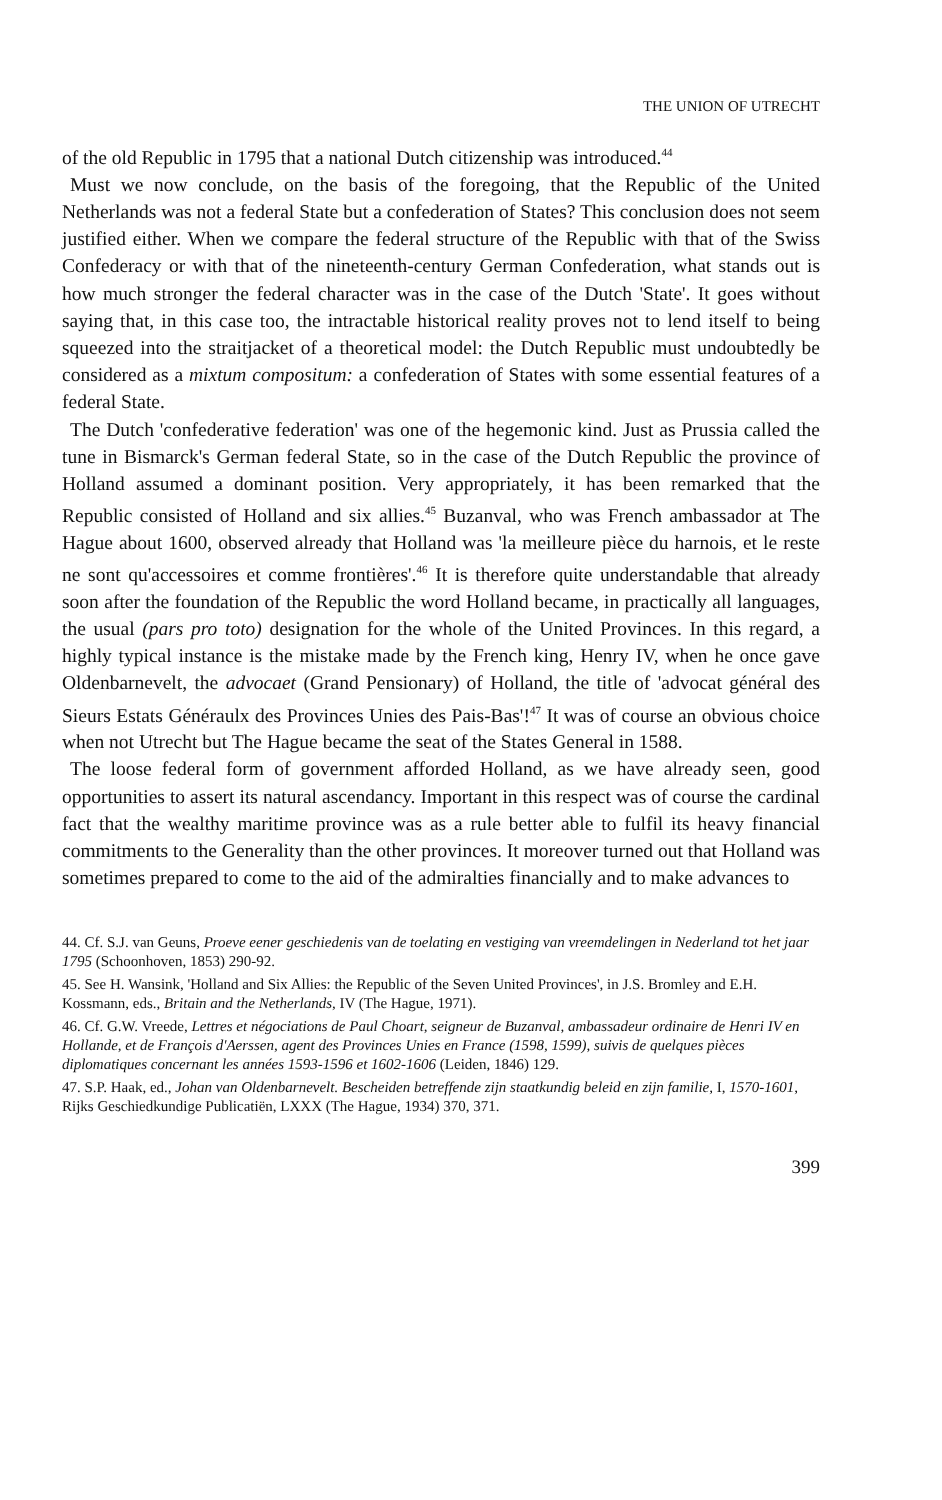THE UNION OF UTRECHT
of the old Republic in 1795 that a national Dutch citizenship was introduced.<sup>44</sup>
Must we now conclude, on the basis of the foregoing, that the Republic of the United Netherlands was not a federal State but a confederation of States? This conclusion does not seem justified either. When we compare the federal structure of the Republic with that of the Swiss Confederacy or with that of the nineteenth-century German Confederation, what stands out is how much stronger the federal character was in the case of the Dutch 'State'. It goes without saying that, in this case too, the intractable historical reality proves not to lend itself to being squeezed into the straitjacket of a theoretical model: the Dutch Republic must undoubtedly be considered as a mixtum compositum: a confederation of States with some essential features of a federal State.
The Dutch 'confederative federation' was one of the hegemonic kind. Just as Prussia called the tune in Bismarck's German federal State, so in the case of the Dutch Republic the province of Holland assumed a dominant position. Very appropriately, it has been remarked that the Republic consisted of Holland and six allies.<sup>45</sup> Buzanval, who was French ambassador at The Hague about 1600, observed already that Holland was 'la meilleure pièce du harnois, et le reste ne sont qu'accessoires et comme frontières'.<sup>46</sup> It is therefore quite understandable that already soon after the foundation of the Republic the word Holland became, in practically all languages, the usual (pars pro toto) designation for the whole of the United Provinces. In this regard, a highly typical instance is the mistake made by the French king, Henry IV, when he once gave Oldenbarnevelt, the advocaet (Grand Pensionary) of Holland, the title of 'advocat général des Sieurs Estats Généraulx des Provinces Unies des Pais-Bas'!<sup>47</sup> It was of course an obvious choice when not Utrecht but The Hague became the seat of the States General in 1588.
The loose federal form of government afforded Holland, as we have already seen, good opportunities to assert its natural ascendancy. Important in this respect was of course the cardinal fact that the wealthy maritime province was as a rule better able to fulfil its heavy financial commitments to the Generality than the other provinces. It moreover turned out that Holland was sometimes prepared to come to the aid of the admiralties financially and to make advances to
44. Cf. S.J. van Geuns, Proeve eener geschiedenis van de toelating en vestiging van vreemdelingen in Nederland tot het jaar 1795 (Schoonhoven, 1853) 290-92.
45. See H. Wansink, 'Holland and Six Allies: the Republic of the Seven United Provinces', in J.S. Bromley and E.H. Kossmann, eds., Britain and the Netherlands, IV (The Hague, 1971).
46. Cf. G.W. Vreede, Lettres et négociations de Paul Choart, seigneur de Buzanval, ambassadeur ordinaire de Henri IV en Hollande, et de François d'Aerssen, agent des Provinces Unies en France (1598, 1599), suivis de quelques pièces diplomatiques concernant les années 1593-1596 et 1602-1606 (Leiden, 1846) 129.
47. S.P. Haak, ed., Johan van Oldenbarnevelt. Bescheiden betreffende zijn staatkundig beleid en zijn familie, I, 1570-1601, Rijks Geschiedkundige Publicatiën, LXXX (The Hague, 1934) 370, 371.
399